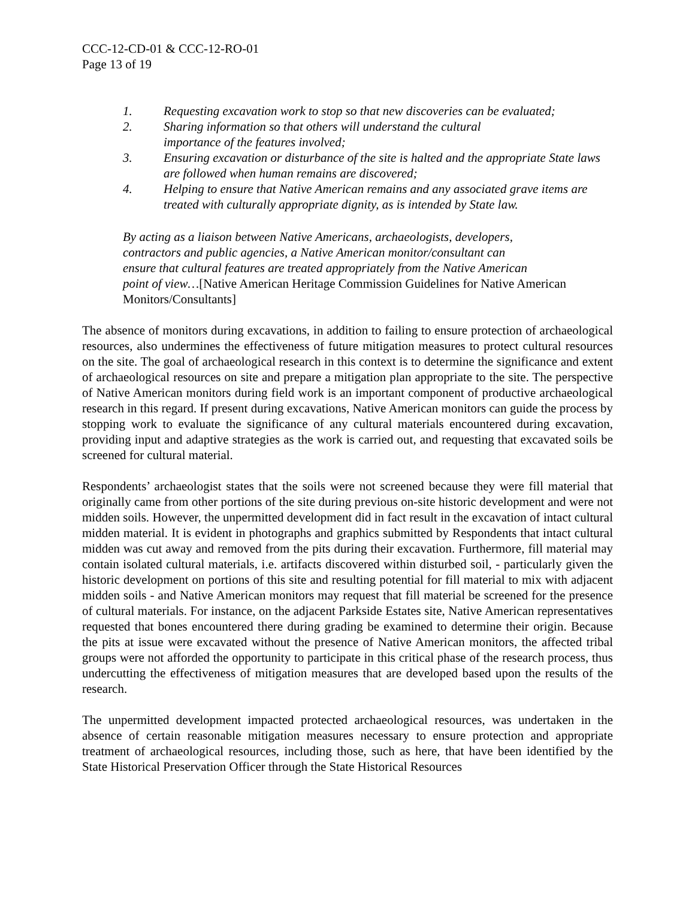CCC-12-CD-01 & CCC-12-RO-01
Page 13 of 19
1. Requesting excavation work to stop so that new discoveries can be evaluated;
2. Sharing information so that others will understand the cultural
importance of the features involved;
3. Ensuring excavation or disturbance of the site is halted and the appropriate State laws are followed when human remains are discovered;
4. Helping to ensure that Native American remains and any associated grave items are treated with culturally appropriate dignity, as is intended by State law.
By acting as a liaison between Native Americans, archaeologists, developers,
contractors and public agencies, a Native American monitor/consultant can
ensure that cultural features are treated appropriately from the Native American
point of view…[Native American Heritage Commission Guidelines for Native American Monitors/Consultants]
The absence of monitors during excavations, in addition to failing to ensure protection of archaeological resources, also undermines the effectiveness of future mitigation measures to protect cultural resources on the site. The goal of archaeological research in this context is to determine the significance and extent of archaeological resources on site and prepare a mitigation plan appropriate to the site. The perspective of Native American monitors during field work is an important component of productive archaeological research in this regard. If present during excavations, Native American monitors can guide the process by stopping work to evaluate the significance of any cultural materials encountered during excavation, providing input and adaptive strategies as the work is carried out, and requesting that excavated soils be screened for cultural material.
Respondents’ archaeologist states that the soils were not screened because they were fill material that originally came from other portions of the site during previous on-site historic development and were not midden soils. However, the unpermitted development did in fact result in the excavation of intact cultural midden material. It is evident in photographs and graphics submitted by Respondents that intact cultural midden was cut away and removed from the pits during their excavation. Furthermore, fill material may contain isolated cultural materials, i.e. artifacts discovered within disturbed soil, - particularly given the historic development on portions of this site and resulting potential for fill material to mix with adjacent midden soils - and Native American monitors may request that fill material be screened for the presence of cultural materials. For instance, on the adjacent Parkside Estates site, Native American representatives requested that bones encountered there during grading be examined to determine their origin. Because the pits at issue were excavated without the presence of Native American monitors, the affected tribal groups were not afforded the opportunity to participate in this critical phase of the research process, thus undercutting the effectiveness of mitigation measures that are developed based upon the results of the research.
The unpermitted development impacted protected archaeological resources, was undertaken in the absence of certain reasonable mitigation measures necessary to ensure protection and appropriate treatment of archaeological resources, including those, such as here, that have been identified by the State Historical Preservation Officer through the State Historical Resources